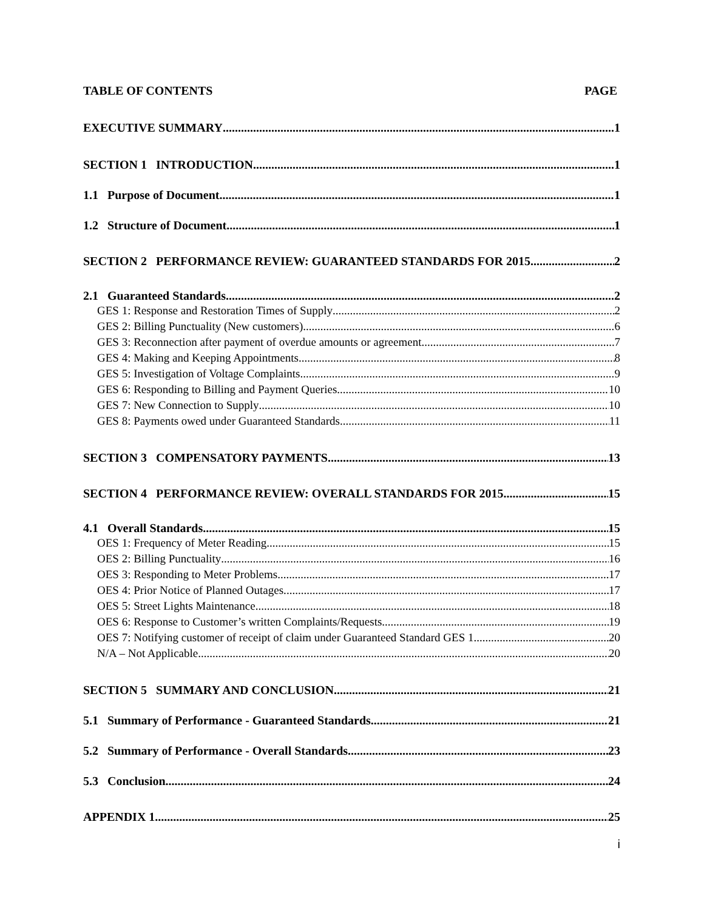TABLE OF CONTENTS PAGE
EXECUTIVE SUMMARY 1
SECTION 1 INTRODUCTION 1
1.1 Purpose of Document 1
1.2 Structure of Document 1
SECTION 2 PERFORMANCE REVIEW: GUARANTEED STANDARDS FOR 2015 2
2.1 Guaranteed Standards 2
GES 1: Response and Restoration Times of Supply 2
GES 2: Billing Punctuality (New customers). 6
GES 3: Reconnection after payment of overdue amounts or agreement. 7
GES 4: Making and Keeping Appointments. 8
GES 5: Investigation of Voltage Complaints 9
GES 6: Responding to Billing and Payment Queries 10
GES 7: New Connection to Supply 10
GES 8: Payments owed under Guaranteed Standards 11
SECTION 3 COMPENSATORY PAYMENTS 13
SECTION 4 PERFORMANCE REVIEW: OVERALL STANDARDS FOR 2015 15
4.1 Overall Standards 15
OES 1: Frequency of Meter Reading. 15
OES 2: Billing Punctuality 16
OES 3: Responding to Meter Problems 17
OES 4: Prior Notice of Planned Outages. 17
OES 5: Street Lights Maintenance 18
OES 6: Response to Customer’s written Complaints/Requests 19
OES 7: Notifying customer of receipt of claim under Guaranteed Standard GES 1 20
N/A – Not Applicable 20
SECTION 5 SUMMARY AND CONCLUSION 21
5.1 Summary of Performance - Guaranteed Standards 21
5.2 Summary of Performance - Overall Standards 23
5.3 Conclusion 24
APPENDIX 1 25
i